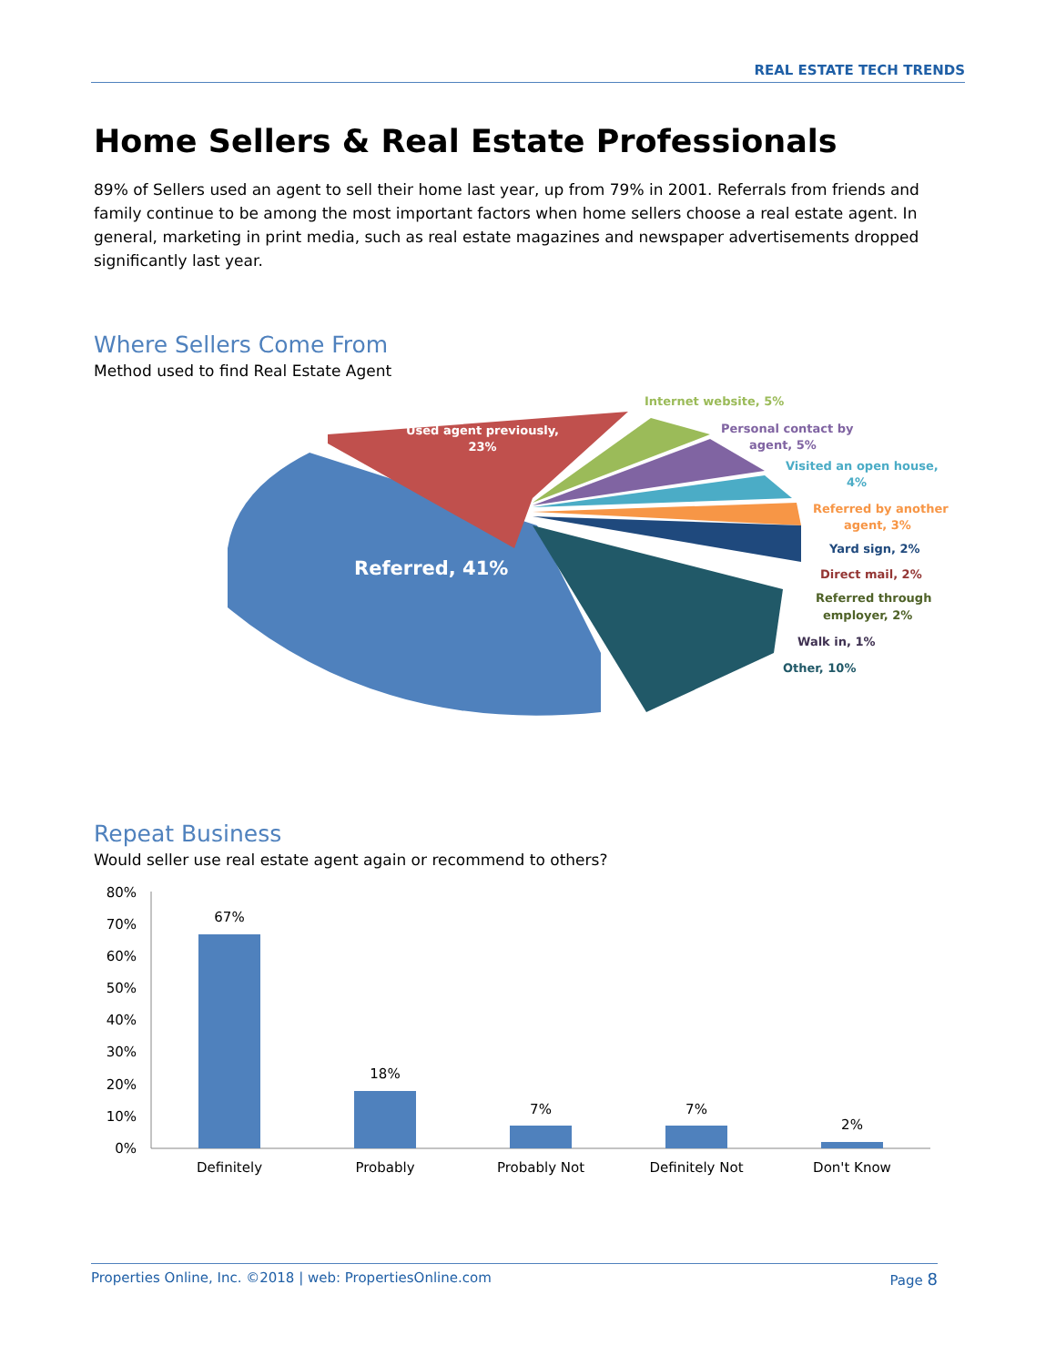REAL ESTATE TECH TRENDS
Home Sellers & Real Estate Professionals
89% of Sellers used an agent to sell their home last year, up from 79% in 2001. Referrals from friends and family continue to be among the most important factors when home sellers choose a real estate agent. In general, marketing in print media, such as real estate magazines and newspaper advertisements dropped significantly last year.
Where Sellers Come From
Method used to find Real Estate Agent
Referred, 41%
Used agent previously,
23%
Internet website, 5%
Personal contact by
agent, 5%
Visited an open house,
4%
Referred by another
agent, 3%
Yard sign, 2%
Direct mail, 2%
Referred through
employer, 2%
Walk in, 1%
Other, 10%
Repeat Business
Would seller use real estate agent again or recommend to others?
80%
70%
60%
50%
40%
30%
20%
10%
0%
67%
18%
7%
7%
2%
Definitely
Probably
Probably Not
Definitely Not
Don't Know
Properties Online, Inc. ©2018 | web: PropertiesOnline.com Page 8